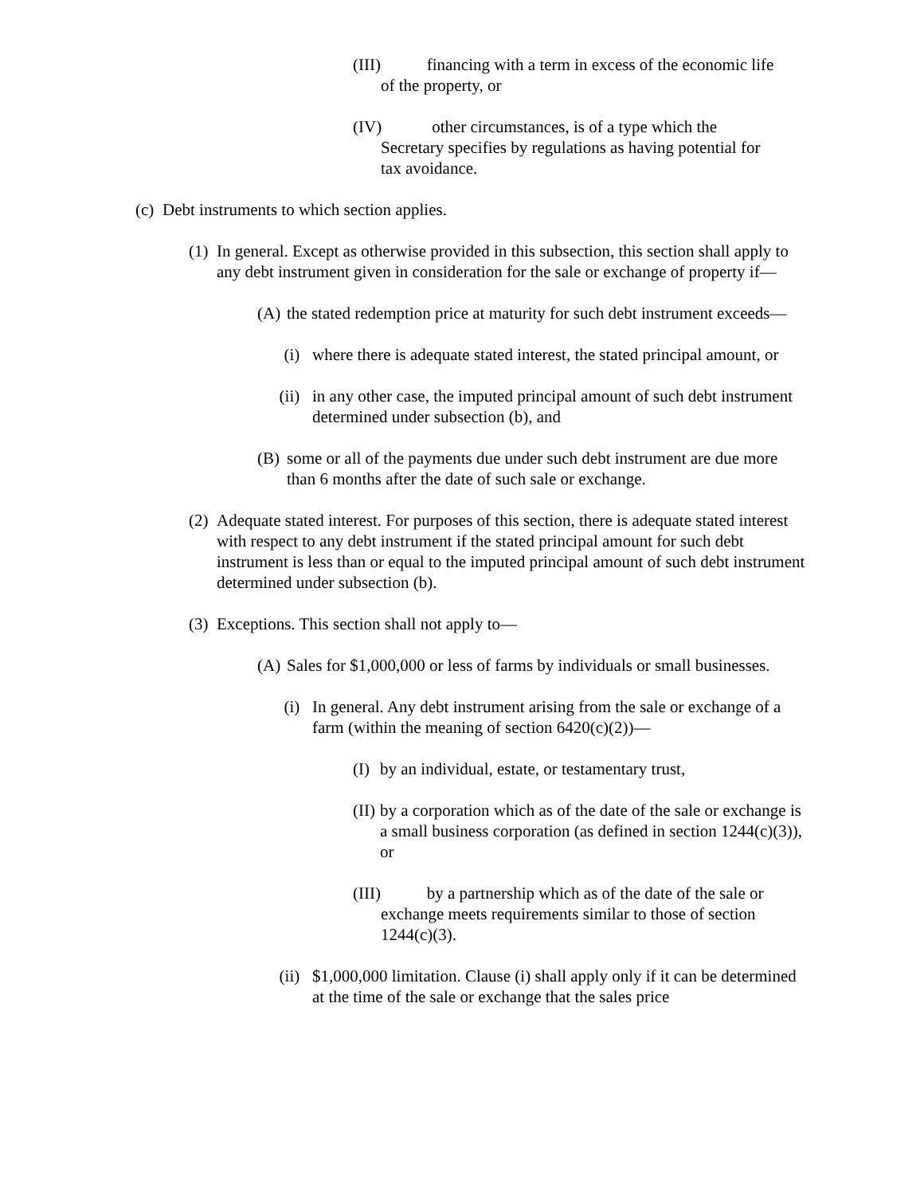(III) financing with a term in excess of the economic life
of the property, or
(IV) other circumstances, is of a type which the
Secretary specifies by regulations as having potential for
tax avoidance.
(c) Debt instruments to which section applies.
(1) In general. Except as otherwise provided in this subsection, this section shall apply to any debt instrument given in consideration for the sale or exchange of property if—
(A) the stated redemption price at maturity for such debt instrument exceeds—
(i) where there is adequate stated interest, the stated principal amount, or
(ii) in any other case, the imputed principal amount of such debt instrument determined under subsection (b), and
(B) some or all of the payments due under such debt instrument are due more than 6 months after the date of such sale or exchange.
(2) Adequate stated interest. For purposes of this section, there is adequate stated interest with respect to any debt instrument if the stated principal amount for such debt instrument is less than or equal to the imputed principal amount of such debt instrument determined under subsection (b).
(3) Exceptions. This section shall not apply to—
(A) Sales for $1,000,000 or less of farms by individuals or small businesses.
(i) In general. Any debt instrument arising from the sale or exchange of a farm (within the meaning of section 6420(c)(2))—
(I) by an individual, estate, or testamentary trust,
(II) by a corporation which as of the date of the sale or exchange is a small business corporation (as defined in section 1244(c)(3)), or
(III) by a partnership which as of the date of the sale or
exchange meets requirements similar to those of section
1244(c)(3).
(ii) $1,000,000 limitation. Clause (i) shall apply only if it can be determined at the time of the sale or exchange that the sales price